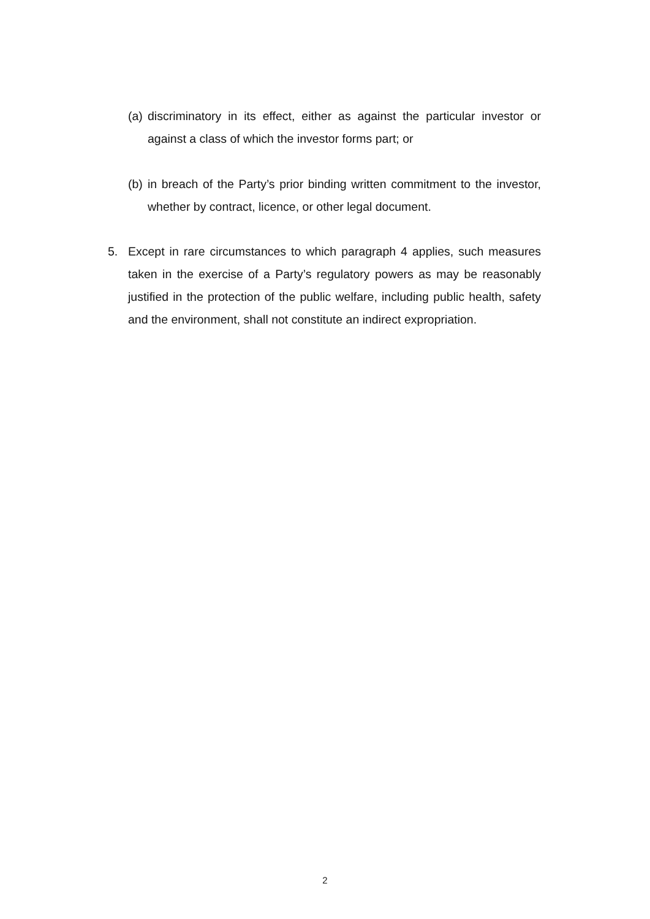(a) discriminatory in its effect, either as against the particular investor or against a class of which the investor forms part; or
(b) in breach of the Party’s prior binding written commitment to the investor, whether by contract, licence, or other legal document.
5. Except in rare circumstances to which paragraph 4 applies, such measures taken in the exercise of a Party’s regulatory powers as may be reasonably justified in the protection of the public welfare, including public health, safety and the environment, shall not constitute an indirect expropriation.
2